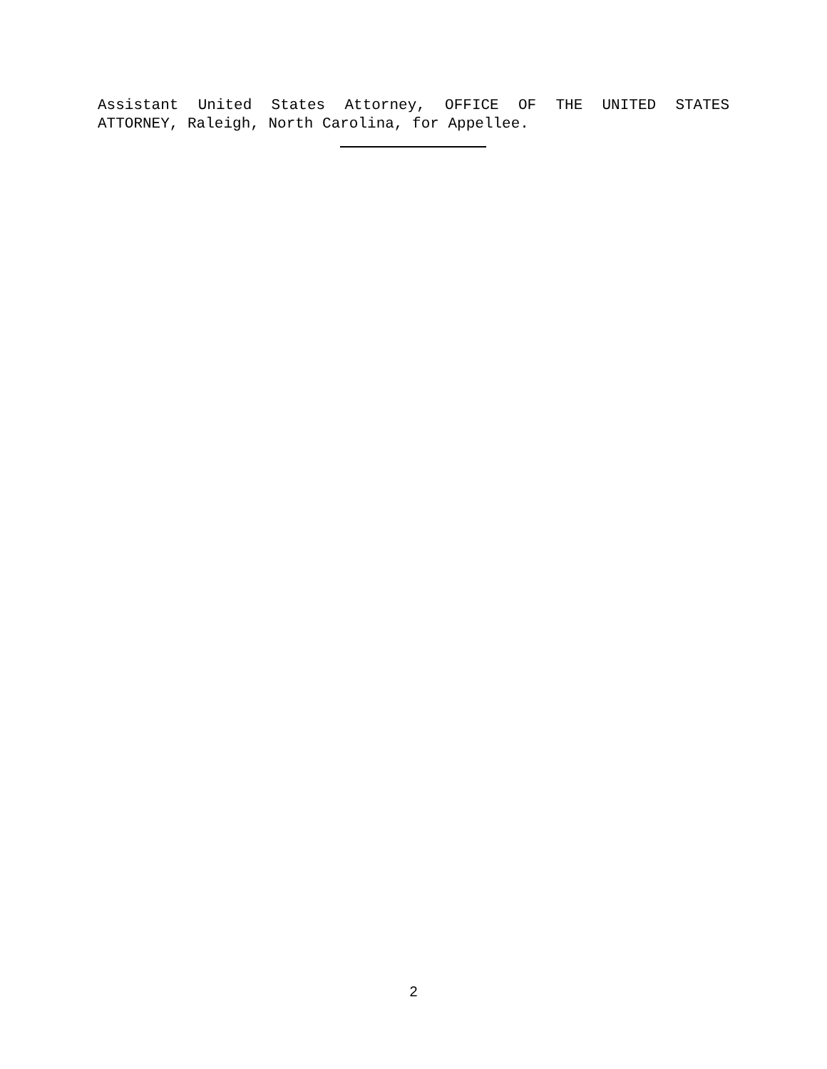Assistant United States Attorney, OFFICE OF THE UNITED STATES ATTORNEY, Raleigh, North Carolina, for Appellee.
2